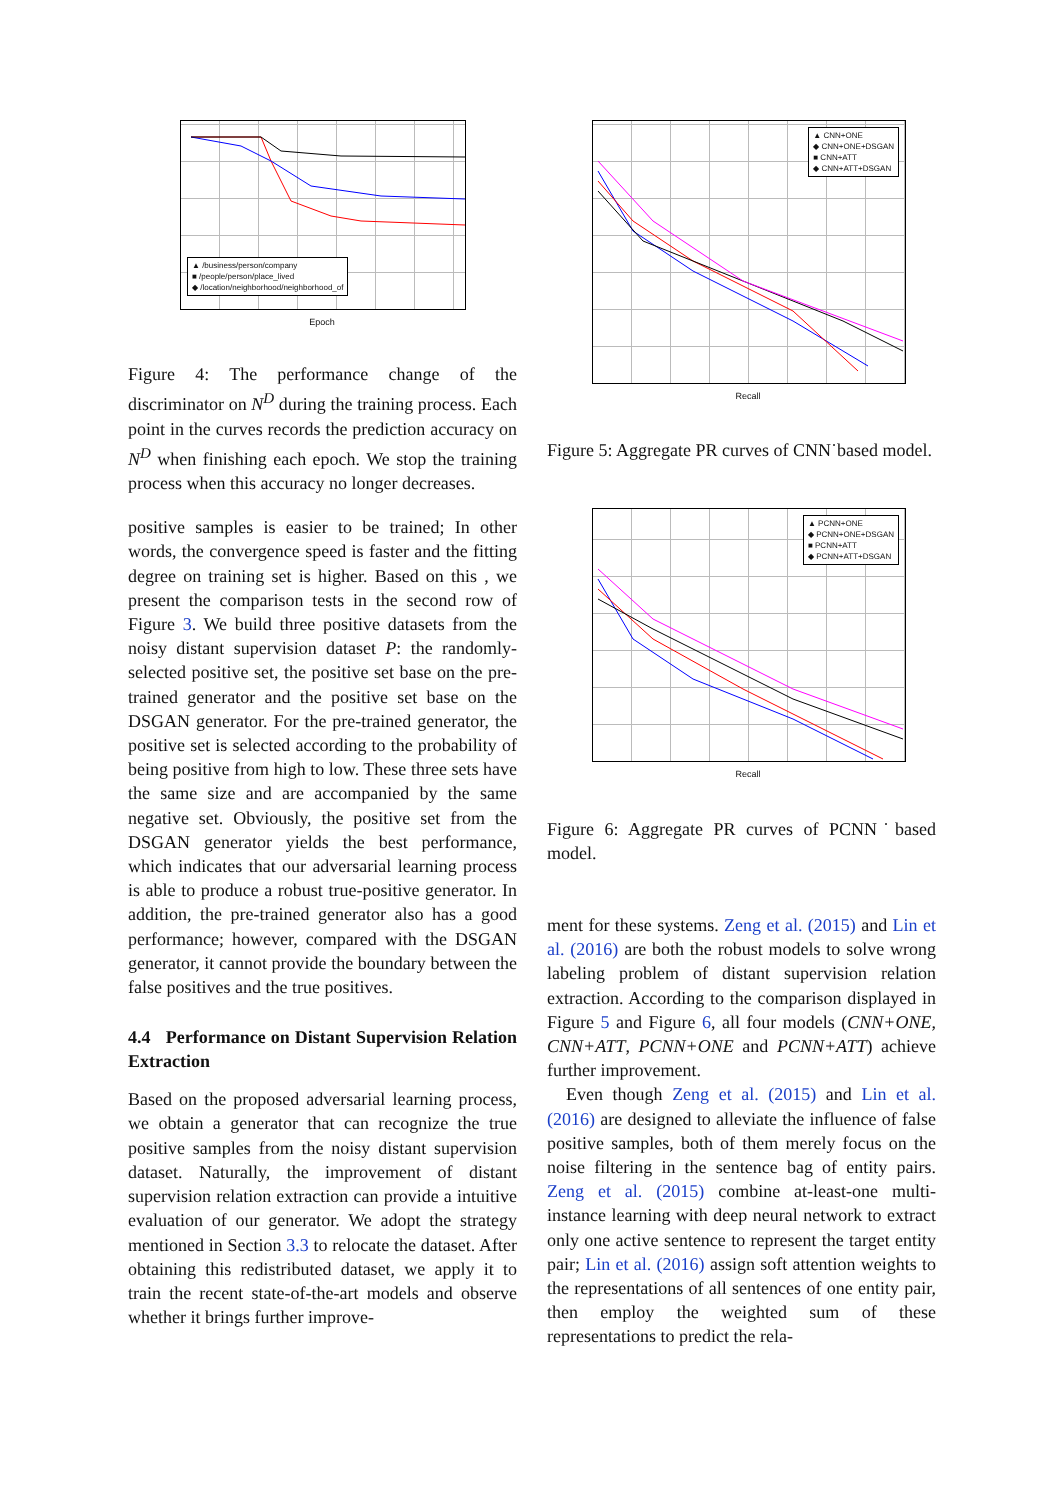▲ /business/person/company
■ /people/person/place_lived
◆ /location/neighborhood/neighborhood_of
Epoch
Figure 4: The performance change of the discriminator on N<sup>D</sup> during the training process. Each point in the curves records the prediction accuracy on N<sup>D</sup> when finishing each epoch. We stop the training process when this accuracy no longer decreases.
positive samples is easier to be trained; In other words, the convergence speed is faster and the fitting degree on training set is higher. Based on this , we present the comparison tests in the second row of Figure 3. We build three positive datasets from the noisy distant supervision dataset P: the randomly-selected positive set, the positive set base on the pre-trained generator and the positive set base on the DSGAN generator. For the pre-trained generator, the positive set is selected according to the probability of being positive from high to low. These three sets have the same size and are accompanied by the same negative set. Obviously, the positive set from the DSGAN generator yields the best performance, which indicates that our adversarial learning process is able to produce a robust true-positive generator. In addition, the pre-trained generator also has a good performance; however, compared with the DSGAN generator, it cannot provide the boundary between the false positives and the true positives.
4.4 Performance on Distant Supervision Relation Extraction
Based on the proposed adversarial learning process, we obtain a generator that can recognize the true positive samples from the noisy distant supervision dataset. Naturally, the improvement of distant supervision relation extraction can provide a intuitive evaluation of our generator. We adopt the strategy mentioned in Section 3.3 to relocate the dataset. After obtaining this redistributed dataset, we apply it to train the recent state-of-the-art models and observe whether it brings further improve-
▲ CNN+ONE
◆ CNN+ONE+DSGAN
■ CNN+ATT
◆ CNN+ATT+DSGAN
Recall
Figure 5: Aggregate PR curves of CNN˙based model.
▲ PCNN+ONE
◆ PCNN+ONE+DSGAN
■ PCNN+ATT
◆ PCNN+ATT+DSGAN
Recall
Figure 6: Aggregate PR curves of PCNN˙based model.
ment for these systems. Zeng et al. (2015) and Lin et al. (2016) are both the robust models to solve wrong labeling problem of distant supervision relation extraction. According to the comparison displayed in Figure 5 and Figure 6, all four models (CNN+ONE, CNN+ATT, PCNN+ONE and PCNN+ATT) achieve further improvement.
Even though Zeng et al. (2015) and Lin et al. (2016) are designed to alleviate the influence of false positive samples, both of them merely focus on the noise filtering in the sentence bag of entity pairs. Zeng et al. (2015) combine at-least-one multi-instance learning with deep neural network to extract only one active sentence to represent the target entity pair; Lin et al. (2016) assign soft attention weights to the representations of all sentences of one entity pair, then employ the weighted sum of these representations to predict the rela-